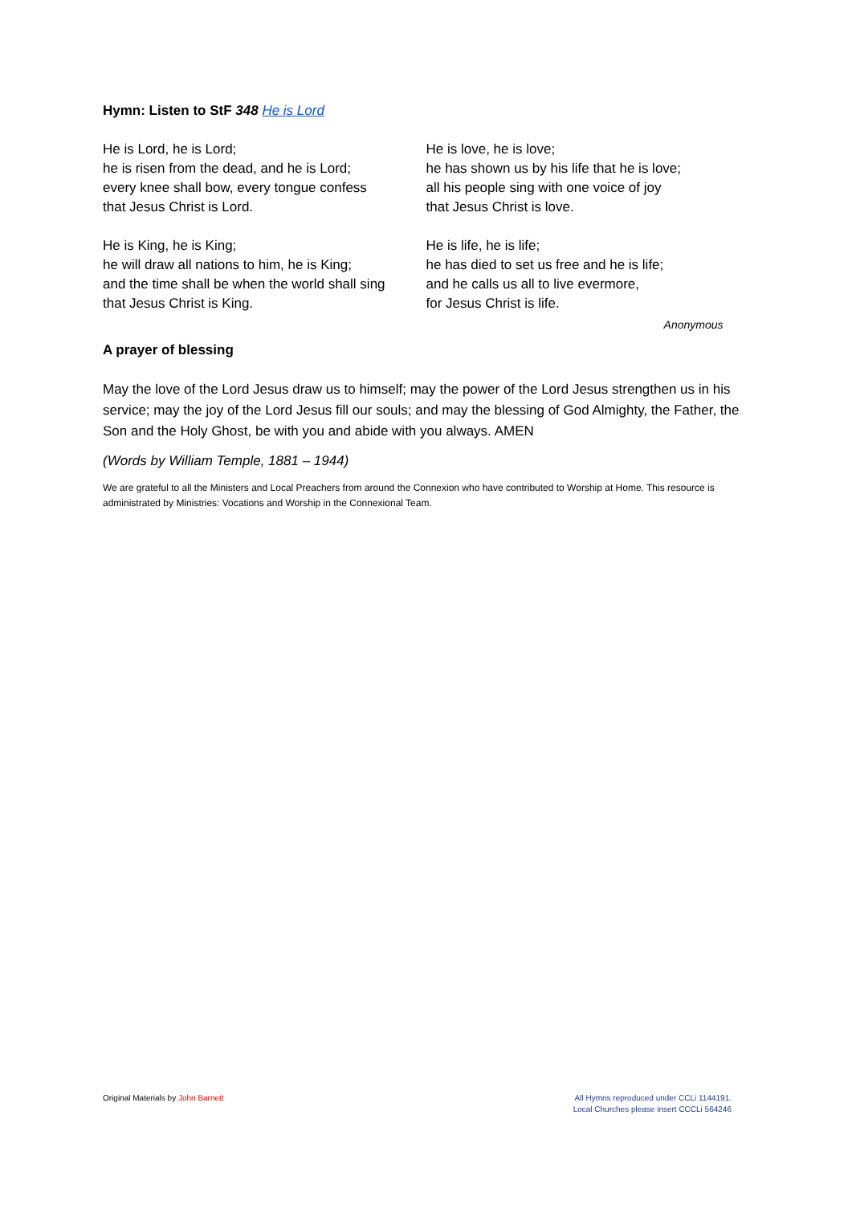Hymn: Listen to StF 348 He is Lord
He is Lord, he is Lord;
he is risen from the dead, and he is Lord;
every knee shall bow, every tongue confess
that Jesus Christ is Lord.
He is King, he is King;
he will draw all nations to him, he is King;
and the time shall be when the world shall sing
that Jesus Christ is King.
He is love, he is love;
he has shown us by his life that he is love;
all his people sing with one voice of joy
that Jesus Christ is love.
He is life, he is life;
he has died to set us free and he is life;
and he calls us all to live evermore,
for Jesus Christ is life.
Anonymous
A prayer of blessing
May the love of the Lord Jesus draw us to himself; may the power of the Lord Jesus strengthen us in his service; may the joy of the Lord Jesus fill our souls; and may the blessing of God Almighty, the Father, the Son and the Holy Ghost, be with you and abide with you always. AMEN
(Words by William Temple, 1881 – 1944)
We are grateful to all the Ministers and Local Preachers from around the Connexion who have contributed to Worship at Home. This resource is administrated by Ministries: Vocations and Worship in the Connexional Team.
Original Materials by John Barnett
All Hymns reproduced under CCLi 1144191.
Local Churches please insert CCCLi 564246